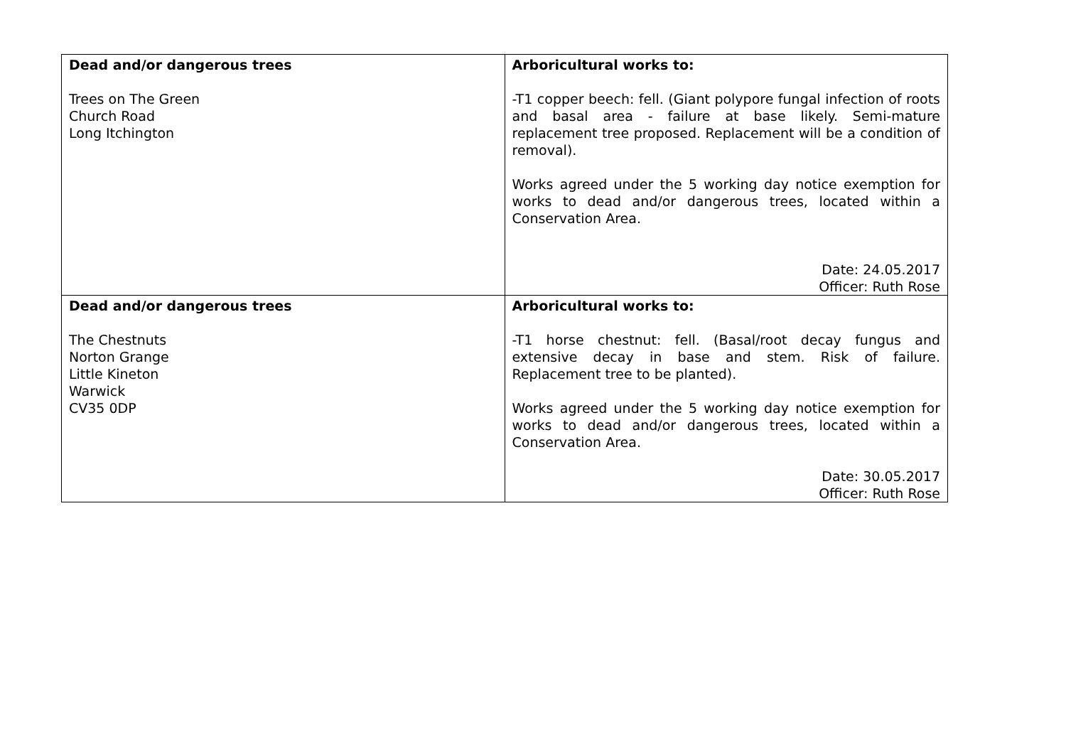| Dead and/or dangerous trees Trees on The Green Church Road Long Itchington | Arboricultural works to: -T1 copper beech: fell. (Giant polypore fungal infection of roots and basal area - failure at base likely. Semi-mature replacement tree proposed. Replacement will be a condition of removal). Works agreed under the 5 working day notice exemption for works to dead and/or dangerous trees, located within a Conservation Area. Date: 24.05.2017 Officer: Ruth Rose |
| Dead and/or dangerous trees The Chestnuts Norton Grange Little Kineton Warwick CV35 0DP | Arboricultural works to: -T1 horse chestnut: fell. (Basal/root decay fungus and extensive decay in base and stem. Risk of failure. Replacement tree to be planted). Works agreed under the 5 working day notice exemption for works to dead and/or dangerous trees, located within a Conservation Area. Date: 30.05.2017 Officer: Ruth Rose |